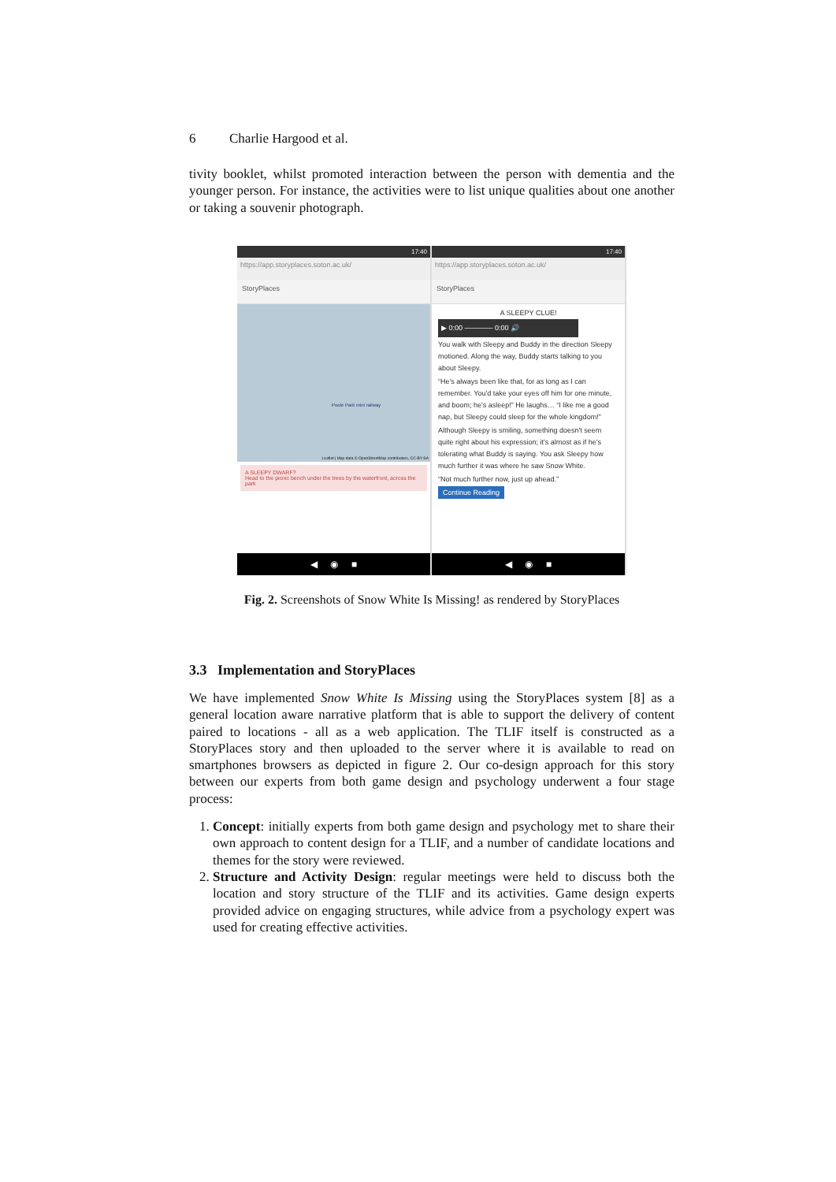6 Charlie Hargood et al.
tivity booklet, whilst promoted interaction between the person with dementia and the younger person. For instance, the activities were to list unique qualities about one another or taking a souvenir photograph.
17:40
https://app.storyplaces.soton.ac.uk/
StoryPlaces
Poole Park mini railway
Leaflet | Map data © OpenStreetMap contributors, CC-BY-SA
A SLEEPY DWARF?
Head to the picnic bench under the trees by the waterfront, across the park
◀ ◉ ■
17:40
https://app.storyplaces.soton.ac.uk/
StoryPlaces
A SLEEPY CLUE!
▶ 0:00 ———— 0:00 🔊
You walk with Sleepy and Buddy in the direction Sleepy motioned. Along the way, Buddy starts talking to you about Sleepy.
“He's always been like that, for as long as I can remember. You'd take your eyes off him for one minute, and boom; he's asleep!” He laughs… “I like me a good nap, but Sleepy could sleep for the whole kingdom!”
Although Sleepy is smiling, something doesn't seem quite right about his expression; it's almost as if he's tolerating what Buddy is saying. You ask Sleepy how much further it was where he saw Snow White.
“Not much further now, just up ahead.”
Continue Reading
◀ ◉ ■
Fig. 2. Screenshots of Snow White Is Missing! as rendered by StoryPlaces
3.3 Implementation and StoryPlaces
We have implemented Snow White Is Missing using the StoryPlaces system [8] as a general location aware narrative platform that is able to support the delivery of content paired to locations - all as a web application. The TLIF itself is constructed as a StoryPlaces story and then uploaded to the server where it is available to read on smartphones browsers as depicted in figure 2. Our co-design approach for this story between our experts from both game design and psychology underwent a four stage process:
1. Concept: initially experts from both game design and psychology met to share their own approach to content design for a TLIF, and a number of candidate locations and themes for the story were reviewed.
2. Structure and Activity Design: regular meetings were held to discuss both the location and story structure of the TLIF and its activities. Game design experts provided advice on engaging structures, while advice from a psychology expert was used for creating effective activities.